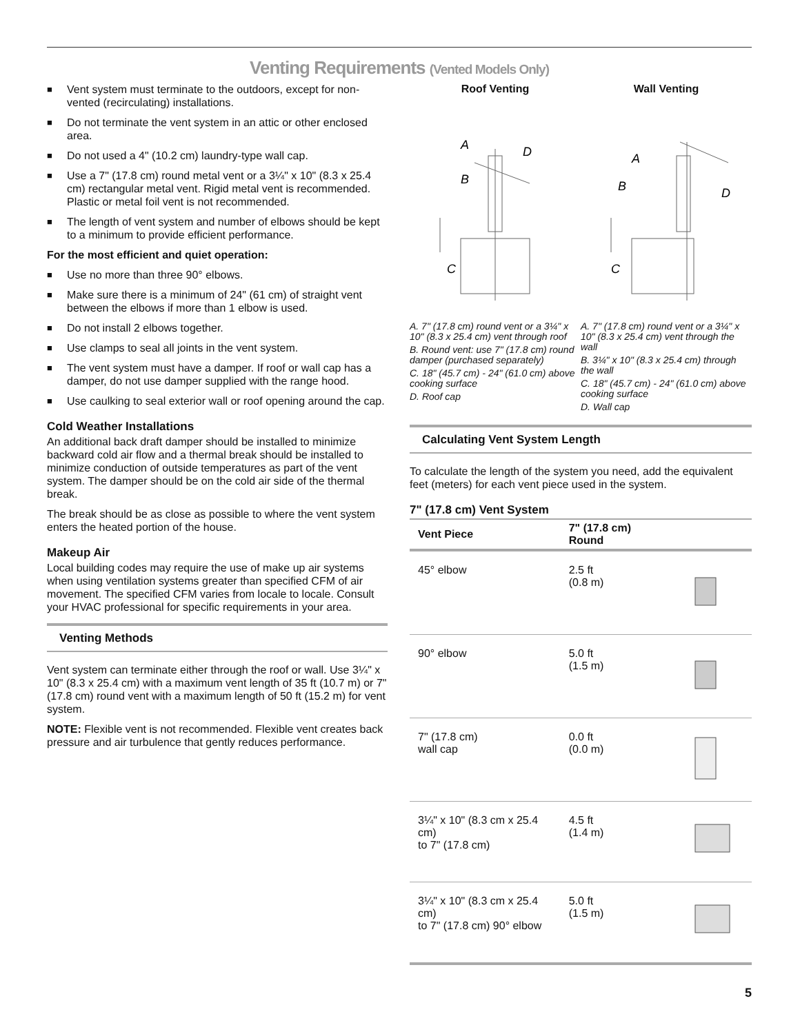Venting Requirements (Vented Models Only)
■ Vent system must terminate to the outdoors, except for non-vented (recirculating) installations.
■ Do not terminate the vent system in an attic or other enclosed area.
■ Do not used a 4" (10.2 cm) laundry-type wall cap.
■ Use a 7" (17.8 cm) round metal vent or a 3¼" x 10" (8.3 x 25.4 cm) rectangular metal vent. Rigid metal vent is recommended. Plastic or metal foil vent is not recommended.
■ The length of vent system and number of elbows should be kept to a minimum to provide efficient performance.
For the most efficient and quiet operation:
■ Use no more than three 90° elbows.
■ Make sure there is a minimum of 24" (61 cm) of straight vent between the elbows if more than 1 elbow is used.
■ Do not install 2 elbows together.
■ Use clamps to seal all joints in the vent system.
■ The vent system must have a damper. If roof or wall cap has a damper, do not use damper supplied with the range hood.
■ Use caulking to seal exterior wall or roof opening around the cap.
Cold Weather Installations
An additional back draft damper should be installed to minimize backward cold air flow and a thermal break should be installed to minimize conduction of outside temperatures as part of the vent system. The damper should be on the cold air side of the thermal break.
The break should be as close as possible to where the vent system enters the heated portion of the house.
Makeup Air
Local building codes may require the use of make up air systems when using ventilation systems greater than specified CFM of air movement. The specified CFM varies from locale to locale. Consult your HVAC professional for specific requirements in your area.
Venting Methods
Vent system can terminate either through the roof or wall. Use 3¼" x 10" (8.3 x 25.4 cm) with a maximum vent length of 35 ft (10.7 m) or 7" (17.8 cm) round vent with a maximum length of 50 ft (15.2 m) for vent system.
NOTE: Flexible vent is not recommended. Flexible vent creates back pressure and air turbulence that gently reduces performance.
Roof Venting
C
A
B
D
A. 7" (17.8 cm) round vent or a 3¼" x 10" (8.3 x 25.4 cm) vent through roof
B. Round vent: use 7" (17.8 cm) round damper (purchased separately)
C. 18" (45.7 cm) - 24" (61.0 cm) above cooking surface
D. Roof cap
Wall Venting
C
A
B
D
A. 7" (17.8 cm) round vent or a 3¼" x 10" (8.3 x 25.4 cm) vent through the wall
B. 3¼" x 10" (8.3 x 25.4 cm) through the wall
C. 18" (45.7 cm) - 24" (61.0 cm) above cooking surface
D. Wall cap
Calculating Vent System Length
To calculate the length of the system you need, add the equivalent feet (meters) for each vent piece used in the system.
7" (17.8 cm) Vent System
| Vent Piece | 7" (17.8 cm) Round | |
| --- | --- | --- |
| 45° elbow | 2.5 ft (0.8 m) | |
| 90° elbow | 5.0 ft (1.5 m) | |
| 7" (17.8 cm) wall cap | 0.0 ft (0.0 m) | |
| 3¼" x 10" (8.3 cm x 25.4 cm) to 7" (17.8 cm) | 4.5 ft (1.4 m) | |
| 3¼" x 10" (8.3 cm x 25.4 cm) to 7" (17.8 cm) 90° elbow | 5.0 ft (1.5 m) | |
5